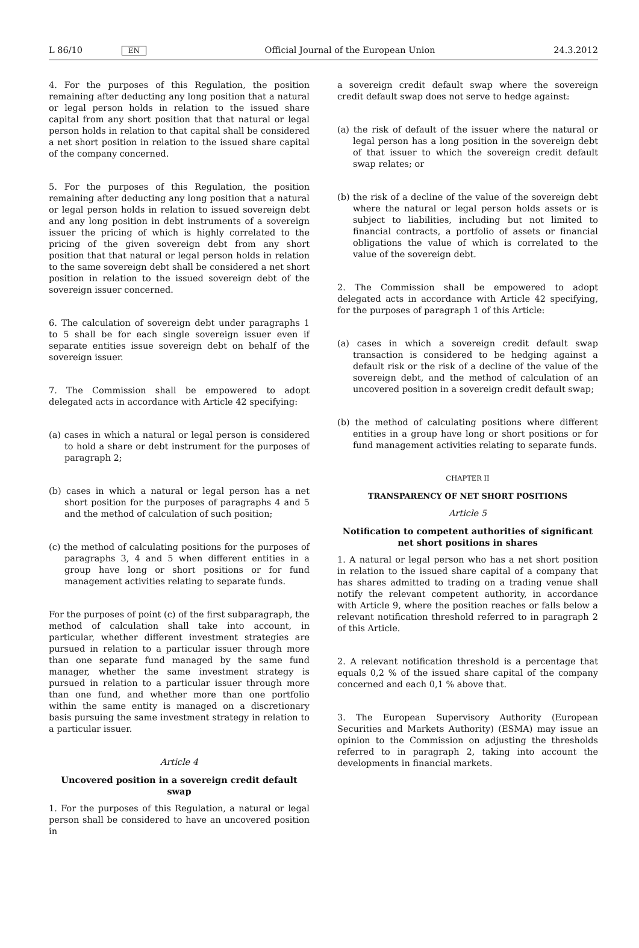L 86/10 EN Official Journal of the European Union 24.3.2012
4. For the purposes of this Regulation, the position remaining after deducting any long position that a natural or legal person holds in relation to the issued share capital from any short position that that natural or legal person holds in relation to that capital shall be considered a net short position in relation to the issued share capital of the company concerned.
5. For the purposes of this Regulation, the position remaining after deducting any long position that a natural or legal person holds in relation to issued sovereign debt and any long position in debt instruments of a sovereign issuer the pricing of which is highly correlated to the pricing of the given sovereign debt from any short position that that natural or legal person holds in relation to the same sovereign debt shall be considered a net short position in relation to the issued sovereign debt of the sovereign issuer concerned.
6. The calculation of sovereign debt under paragraphs 1 to 5 shall be for each single sovereign issuer even if separate entities issue sovereign debt on behalf of the sovereign issuer.
7. The Commission shall be empowered to adopt delegated acts in accordance with Article 42 specifying:
(a) cases in which a natural or legal person is considered to hold a share or debt instrument for the purposes of paragraph 2;
(b) cases in which a natural or legal person has a net short position for the purposes of paragraphs 4 and 5 and the method of calculation of such position;
(c) the method of calculating positions for the purposes of paragraphs 3, 4 and 5 when different entities in a group have long or short positions or for fund management activities relating to separate funds.
For the purposes of point (c) of the first subparagraph, the method of calculation shall take into account, in particular, whether different investment strategies are pursued in relation to a particular issuer through more than one separate fund managed by the same fund manager, whether the same investment strategy is pursued in relation to a particular issuer through more than one fund, and whether more than one portfolio within the same entity is managed on a discretionary basis pursuing the same investment strategy in relation to a particular issuer.
Article 4
Uncovered position in a sovereign credit default swap
1. For the purposes of this Regulation, a natural or legal person shall be considered to have an uncovered position in
a sovereign credit default swap where the sovereign credit default swap does not serve to hedge against:
(a) the risk of default of the issuer where the natural or legal person has a long position in the sovereign debt of that issuer to which the sovereign credit default swap relates; or
(b) the risk of a decline of the value of the sovereign debt where the natural or legal person holds assets or is subject to liabilities, including but not limited to financial contracts, a portfolio of assets or financial obligations the value of which is correlated to the value of the sovereign debt.
2. The Commission shall be empowered to adopt delegated acts in accordance with Article 42 specifying, for the purposes of paragraph 1 of this Article:
(a) cases in which a sovereign credit default swap transaction is considered to be hedging against a default risk or the risk of a decline of the value of the sovereign debt, and the method of calculation of an uncovered position in a sovereign credit default swap;
(b) the method of calculating positions where different entities in a group have long or short positions or for fund management activities relating to separate funds.
CHAPTER II
TRANSPARENCY OF NET SHORT POSITIONS
Article 5
Notification to competent authorities of significant net short positions in shares
1. A natural or legal person who has a net short position in relation to the issued share capital of a company that has shares admitted to trading on a trading venue shall notify the relevant competent authority, in accordance with Article 9, where the position reaches or falls below a relevant notification threshold referred to in paragraph 2 of this Article.
2. A relevant notification threshold is a percentage that equals 0,2 % of the issued share capital of the company concerned and each 0,1 % above that.
3. The European Supervisory Authority (European Securities and Markets Authority) (ESMA) may issue an opinion to the Commission on adjusting the thresholds referred to in paragraph 2, taking into account the developments in financial markets.